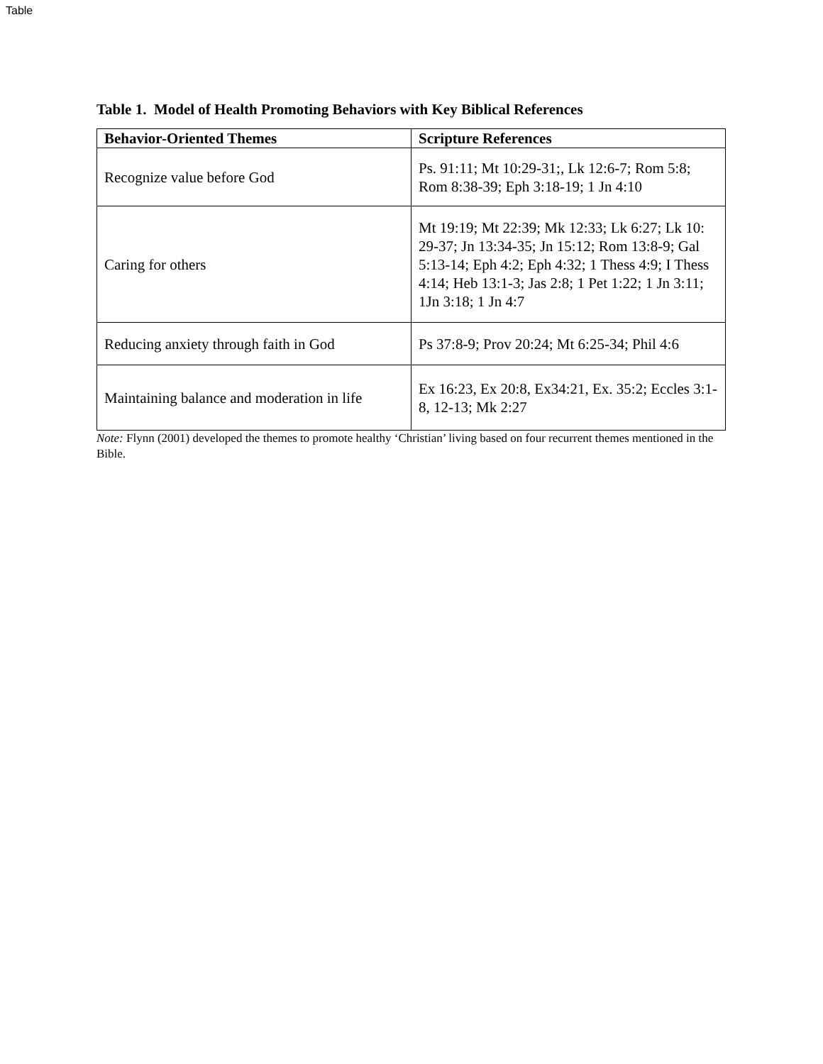Table
Table 1. Model of Health Promoting Behaviors with Key Biblical References
| Behavior-Oriented Themes | Scripture References |
| --- | --- |
| Recognize value before God | Ps. 91:11; Mt 10:29-31;, Lk 12:6-7; Rom 5:8; Rom 8:38-39; Eph 3:18-19; 1 Jn 4:10 |
| Caring for others | Mt 19:19; Mt 22:39; Mk 12:33; Lk 6:27; Lk 10: 29-37; Jn 13:34-35; Jn 15:12; Rom 13:8-9; Gal 5:13-14; Eph 4:2; Eph 4:32; 1 Thess 4:9; I Thess 4:14; Heb 13:1-3; Jas 2:8; 1 Pet 1:22; 1 Jn 3:11; 1Jn 3:18; 1 Jn 4:7 |
| Reducing anxiety through faith in God | Ps 37:8-9; Prov 20:24; Mt 6:25-34; Phil 4:6 |
| Maintaining balance and moderation in life | Ex 16:23, Ex 20:8, Ex34:21, Ex. 35:2; Eccles 3:1-8, 12-13; Mk 2:27 |
Note: Flynn (2001) developed the themes to promote healthy ‘Christian’ living based on four recurrent themes mentioned in the Bible.